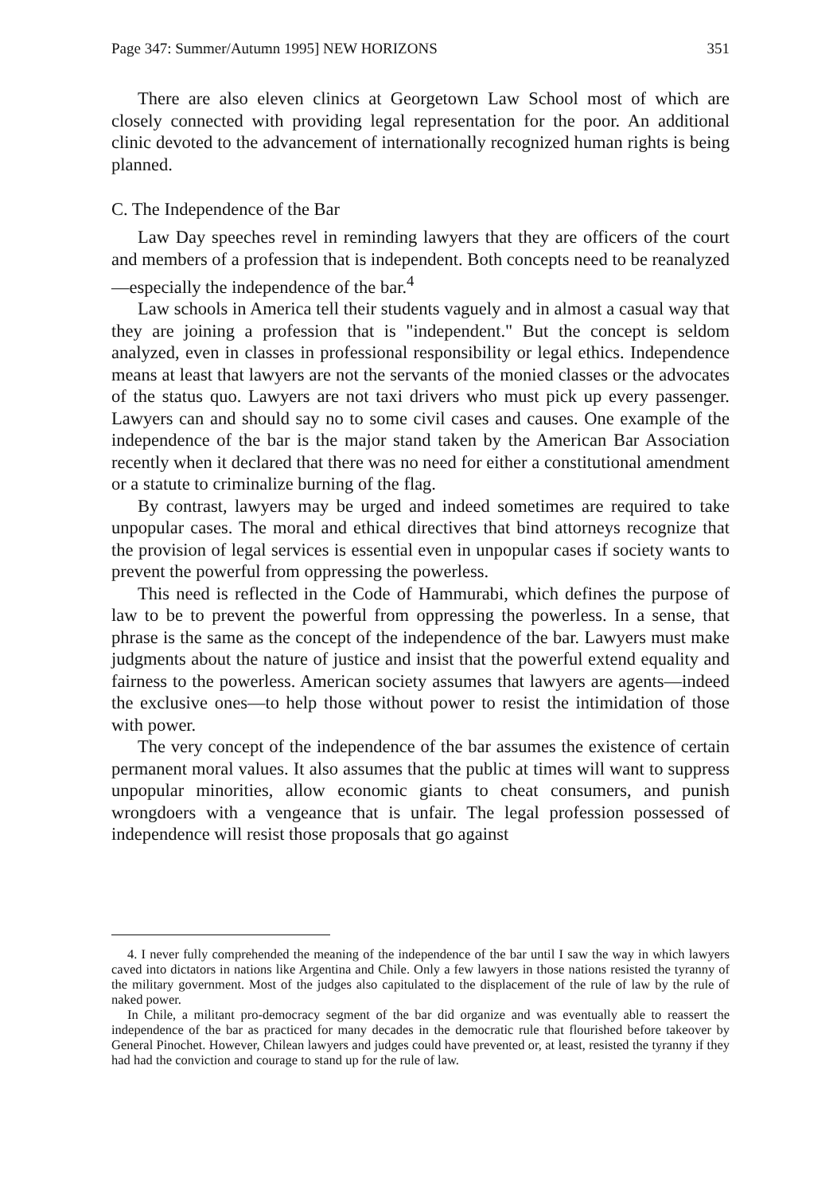Page 347: Summer/Autumn 1995] NEW HORIZONS 351
There are also eleven clinics at Georgetown Law School most of which are closely connected with providing legal representation for the poor. An additional clinic devoted to the advancement of internationally recognized human rights is being planned.
C. The Independence of the Bar
Law Day speeches revel in reminding lawyers that they are officers of the court and members of a profession that is independent. Both concepts need to be reanalyzed—especially the independence of the bar.<sup>4</sup>
Law schools in America tell their students vaguely and in almost a casual way that they are joining a profession that is "independent." But the concept is seldom analyzed, even in classes in professional responsibility or legal ethics. Independence means at least that lawyers are not the servants of the monied classes or the advocates of the status quo. Lawyers are not taxi drivers who must pick up every passenger. Lawyers can and should say no to some civil cases and causes. One example of the independence of the bar is the major stand taken by the American Bar Association recently when it declared that there was no need for either a constitutional amendment or a statute to criminalize burning of the flag.
By contrast, lawyers may be urged and indeed sometimes are required to take unpopular cases. The moral and ethical directives that bind attorneys recognize that the provision of legal services is essential even in unpopular cases if society wants to prevent the powerful from oppressing the powerless.
This need is reflected in the Code of Hammurabi, which defines the purpose of law to be to prevent the powerful from oppressing the powerless. In a sense, that phrase is the same as the concept of the independence of the bar. Lawyers must make judgments about the nature of justice and insist that the powerful extend equality and fairness to the powerless. American society assumes that lawyers are agents—indeed the exclusive ones—to help those without power to resist the intimidation of those with power.
The very concept of the independence of the bar assumes the existence of certain permanent moral values. It also assumes that the public at times will want to suppress unpopular minorities, allow economic giants to cheat consumers, and punish wrongdoers with a vengeance that is unfair. The legal profession possessed of independence will resist those proposals that go against
4. I never fully comprehended the meaning of the independence of the bar until I saw the way in which lawyers caved into dictators in nations like Argentina and Chile. Only a few lawyers in those nations resisted the tyranny of the military government. Most of the judges also capitulated to the displacement of the rule of law by the rule of naked power.
In Chile, a militant pro-democracy segment of the bar did organize and was eventually able to reassert the independence of the bar as practiced for many decades in the democratic rule that flourished before takeover by General Pinochet. However, Chilean lawyers and judges could have prevented or, at least, resisted the tyranny if they had had the conviction and courage to stand up for the rule of law.